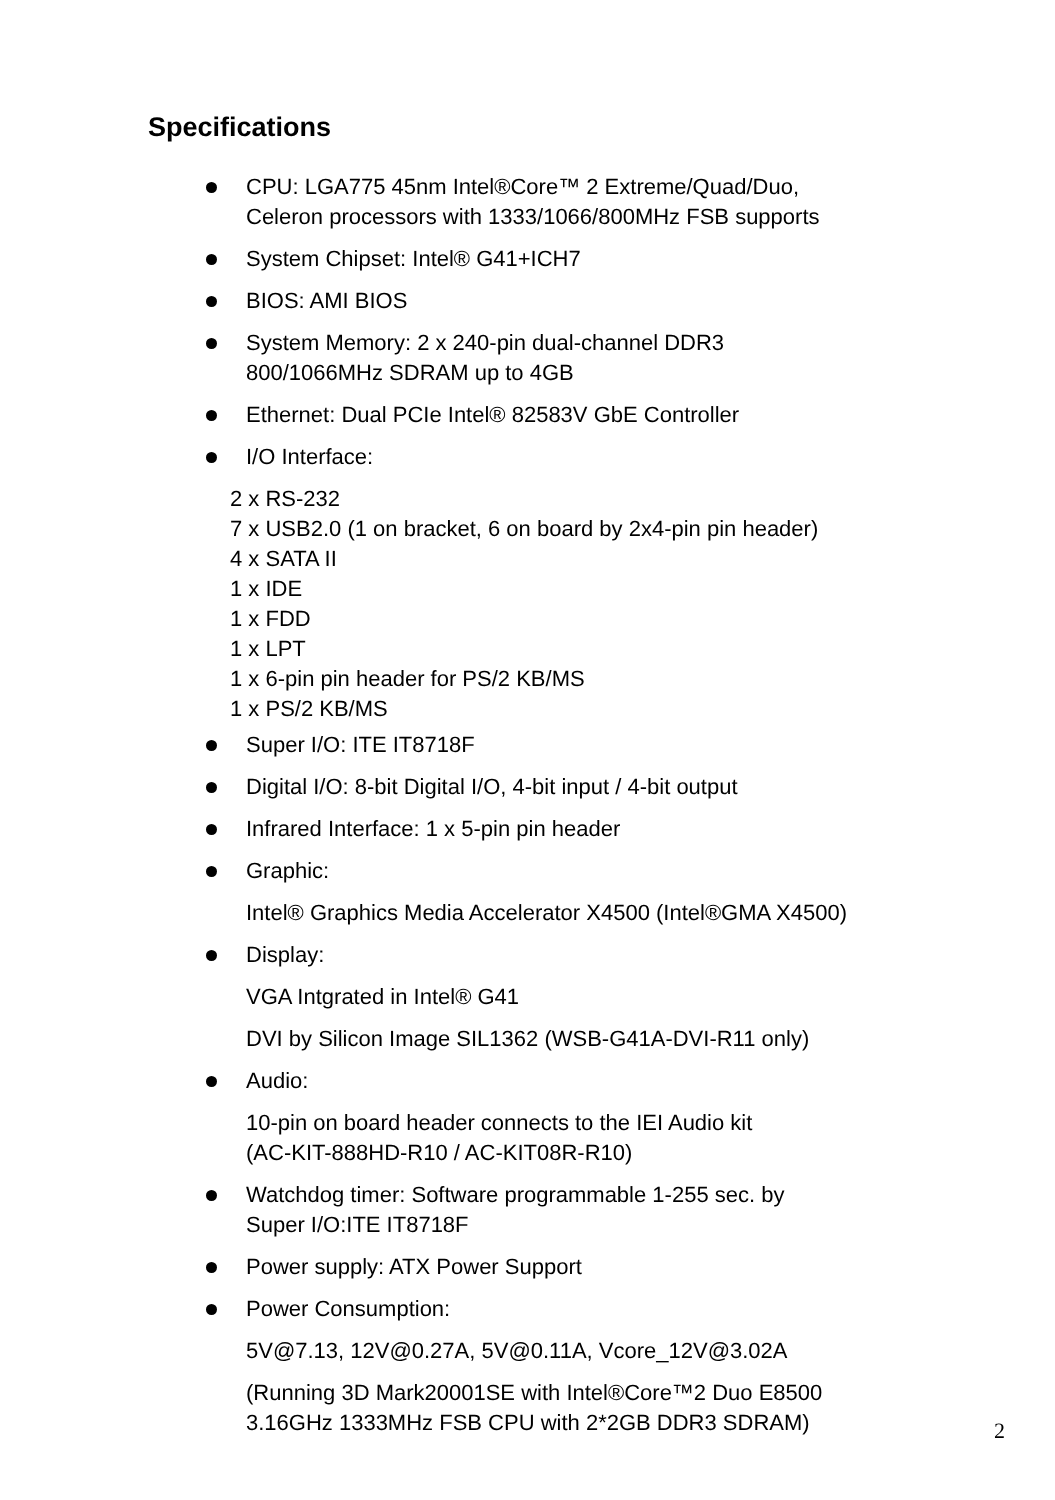Specifications
CPU: LGA775 45nm Intel®Core™ 2 Extreme/Quad/Duo,
Celeron processors with 1333/1066/800MHz FSB supports
System Chipset: Intel® G41+ICH7
BIOS: AMI BIOS
System Memory: 2 x 240-pin dual-channel DDR3
800/1066MHz SDRAM up to 4GB
Ethernet: Dual PCIe Intel® 82583V GbE Controller
I/O Interface:
2 x RS-232
7 x USB2.0 (1 on bracket, 6 on board by 2x4-pin pin header)
4 x SATA II
1 x IDE
1 x FDD
1 x LPT
1 x 6-pin pin header for PS/2 KB/MS
1 x PS/2 KB/MS
Super I/O: ITE IT8718F
Digital I/O: 8-bit Digital I/O, 4-bit input / 4-bit output
Infrared Interface: 1 x 5-pin pin header
Graphic:
Intel® Graphics Media Accelerator X4500 (Intel®GMA X4500)
Display:
VGA Intgrated in Intel® G41
DVI by Silicon Image SIL1362 (WSB-G41A-DVI-R11 only)
Audio:
10-pin on board header connects to the IEI Audio kit
(AC-KIT-888HD-R10 / AC-KIT08R-R10)
Watchdog timer: Software programmable 1-255 sec. by
Super I/O:ITE IT8718F
Power supply: ATX Power Support
Power Consumption:
5V@7.13, 12V@0.27A, 5V@0.11A, Vcore_12V@3.02A
(Running 3D Mark20001SE with Intel®Core™2 Duo E8500
3.16GHz 1333MHz FSB CPU with 2*2GB DDR3 SDRAM)
2